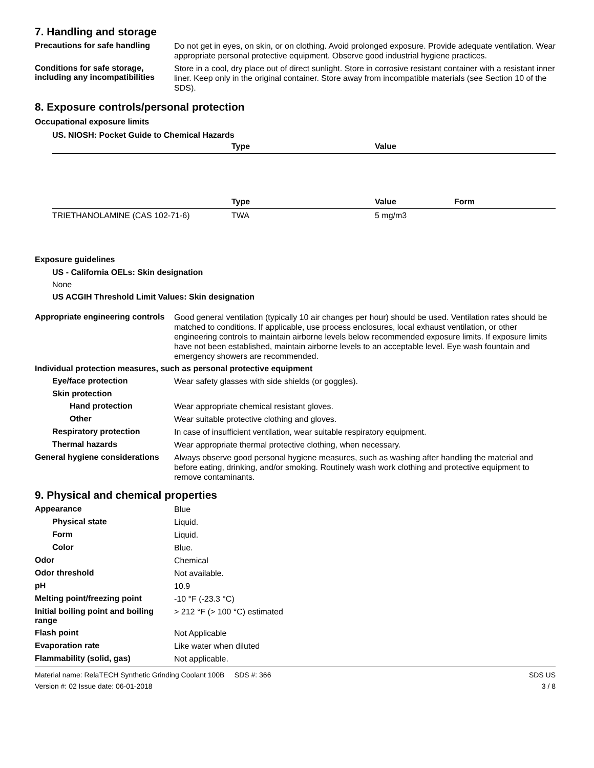7. Handling and storage
Precautions for safe handling
Do not get in eyes, on skin, or on clothing. Avoid prolonged exposure. Provide adequate ventilation. Wear appropriate personal protective equipment. Observe good industrial hygiene practices.
Conditions for safe storage, including any incompatibilities
Store in a cool, dry place out of direct sunlight. Store in corrosive resistant container with a resistant inner liner. Keep only in the original container. Store away from incompatible materials (see Section 10 of the SDS).
8. Exposure controls/personal protection
Occupational exposure limits
US. NIOSH: Pocket Guide to Chemical Hazards
| | Type | Value |
| --- | --- | --- |
| | Type | Value | Form |
| --- | --- | --- | --- |
| TRIETHANOLAMINE (CAS 102-71-6) | TWA | 5 mg/m3 | |
Exposure guidelines
US - California OELs: Skin designation
None
US ACGIH Threshold Limit Values: Skin designation
Appropriate engineering controls
Good general ventilation (typically 10 air changes per hour) should be used. Ventilation rates should be matched to conditions. If applicable, use process enclosures, local exhaust ventilation, or other engineering controls to maintain airborne levels below recommended exposure limits. If exposure limits have not been established, maintain airborne levels to an acceptable level. Eye wash fountain and emergency showers are recommended.
Individual protection measures, such as personal protective equipment
Eye/face protection
Wear safety glasses with side shields (or goggles).
Skin protection
Hand protection
Wear appropriate chemical resistant gloves.
Other
Wear suitable protective clothing and gloves.
Respiratory protection
In case of insufficient ventilation, wear suitable respiratory equipment.
Thermal hazards
Wear appropriate thermal protective clothing, when necessary.
General hygiene considerations
Always observe good personal hygiene measures, such as washing after handling the material and before eating, drinking, and/or smoking. Routinely wash work clothing and protective equipment to remove contaminants.
9. Physical and chemical properties
Appearance
Blue
Physical state
Liquid.
Form
Liquid.
Color
Blue.
Odor
Chemical
Odor threshold
Not available.
pH
10.9
Melting point/freezing point
-10 °F (-23.3 °C)
Initial boiling point and boiling range
> 212 °F (> 100 °C) estimated
Flash point
Not Applicable
Evaporation rate
Like water when diluted
Flammability (solid, gas)
Not applicable.
Material name: RelaTECH Synthetic Grinding Coolant 100B SDS #: 366
Version #: 02 Issue date: 06-01-2018
SDS US
3 / 8